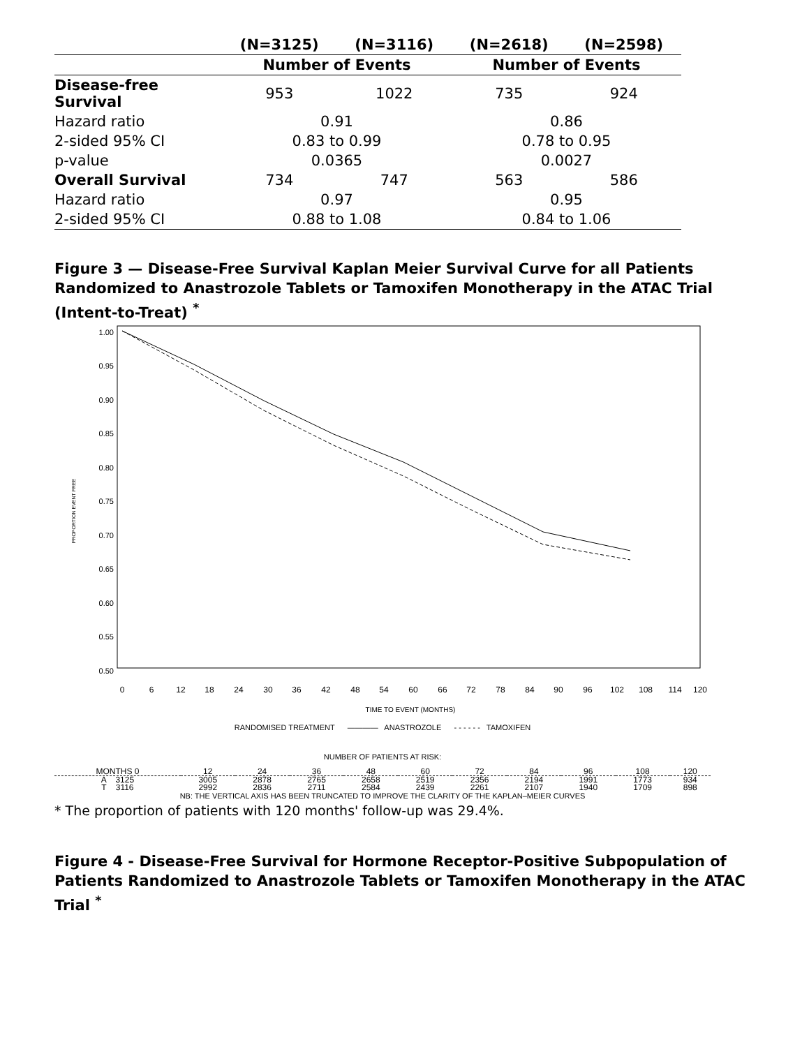| | (N=3125) | (N=3116) | (N=2618) | (N=2598) |
| --- | --- | --- | --- | --- |
| | Number of Events | | Number of Events | |
| Disease-free Survival | 953 | 1022 | 735 | 924 |
| Hazard ratio | 0.91 | | 0.86 | |
| 2-sided 95% CI | 0.83 to 0.99 | | 0.78 to 0.95 | |
| p-value | 0.0365 | | 0.0027 | |
| Overall Survival | 734 | 747 | 563 | 586 |
| Hazard ratio | 0.97 | | 0.95 | |
| 2-sided 95% CI | 0.88 to 1.08 | | 0.84 to 1.06 | |
Figure 3 — Disease-Free Survival Kaplan Meier Survival Curve for all Patients Randomized to Anastrozole Tablets or Tamoxifen Monotherapy in the ATAC Trial (Intent-to-Treat) <sup>*</sup>
1.00
0.95
0.90
0.85
0.80
0.75
0.70
0.65
0.60
0.55
0.50
PROPORTION EVENT FREE
0
6
12
18
24
30
36
42
48
54
60
66
72
78
84
90
96
102
108
114
120
TIME TO EVENT (MONTHS)
RANDOMISED TREATMENT ———— ANASTROZOLE - - - - - - TAMOXIFEN
NUMBER OF PATIENTS AT RISK:
| MONTHS 0 | 12 | 24 | 36 | 48 | 60 | 72 | 84 | 96 | 108 | 120 |
| A 3125 | 3005 | 2878 | 2765 | 2658 | 2519 | 2356 | 2194 | 1991 | 1773 | 934 |
| T 3116 | 2992 | 2836 | 2711 | 2584 | 2439 | 2261 | 2107 | 1940 | 1709 | 898 |
NB: THE VERTICAL AXIS HAS BEEN TRUNCATED TO IMPROVE THE CLARITY OF THE KAPLAN–MEIER CURVES
* The proportion of patients with 120 months' follow-up was 29.4%.
Figure 4 - Disease-Free Survival for Hormone Receptor-Positive Subpopulation of Patients Randomized to Anastrozole Tablets or Tamoxifen Monotherapy in the ATAC Trial <sup>*</sup>